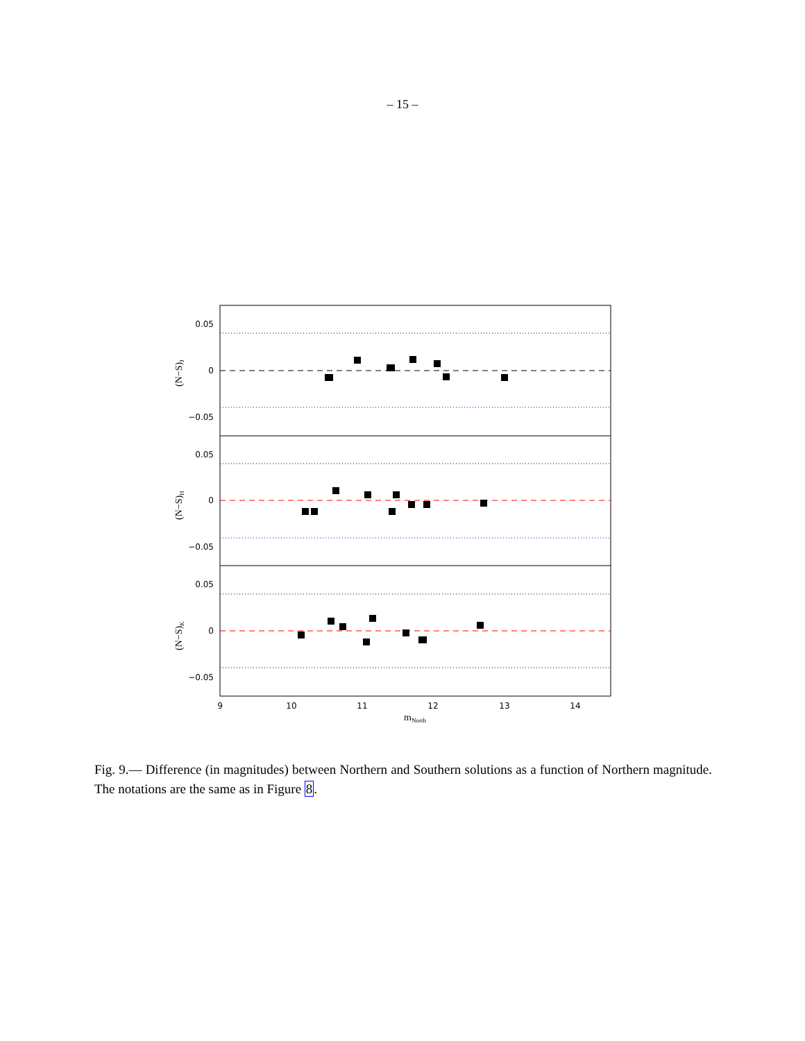– 15 –
0.05
0
−0.05
0.05
0
−0.05
0.05
0
−0.05
9
10
11
12
13
14
mNorth
(N−S)J
(N−S)H
(N−S)K
Fig. 9.— Difference (in magnitudes) between Northern and Southern solutions as a function of Northern magnitude. The notations are the same as in Figure 8.